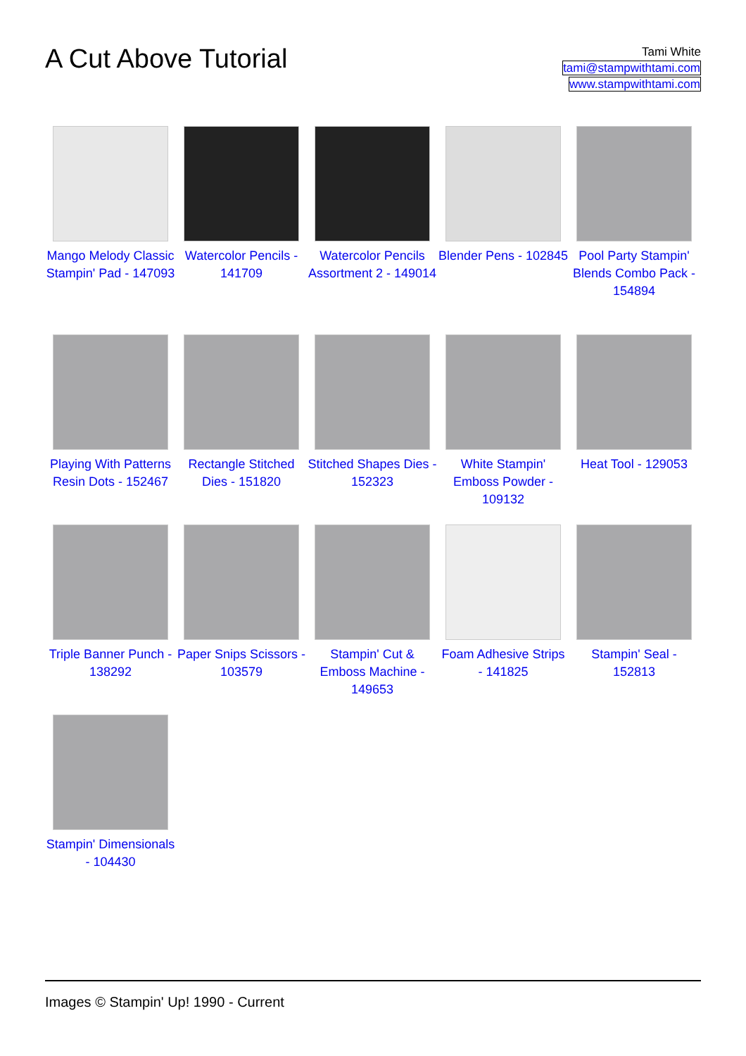A Cut Above Tutorial
Tami White
tami@stampwithtami.com
www.stampwithtami.com
Mango Melody Classic Stampin' Pad - 147093
Watercolor Pencils - 141709
Watercolor Pencils Assortment 2 - 149014
Blender Pens - 102845
Pool Party Stampin' Blends Combo Pack - 154894
Playing With Patterns Resin Dots - 152467
Rectangle Stitched Dies - 151820
Stitched Shapes Dies - 152323
White Stampin' Emboss Powder - 109132
Heat Tool - 129053
Triple Banner Punch - 138292
Paper Snips Scissors - 103579
Stampin' Cut & Emboss Machine - 149653
Foam Adhesive Strips - 141825
Stampin' Seal - 152813
Stampin' Dimensionals - 104430
Images © Stampin' Up! 1990 - Current